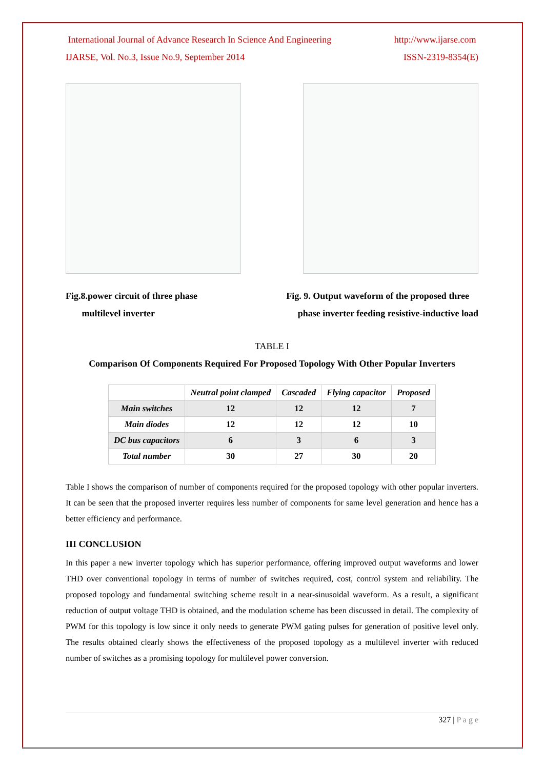International Journal of Advance Research In Science And Engineering http://www.ijarse.com
IJARSE, Vol. No.3, Issue No.9, September 2014 ISSN-2319-8354(E)
Fig.8.power circuit of three phase
multilevel inverter
Fig. 9. Output waveform of the proposed three
phase inverter feeding resistive-inductive load
TABLE I
Comparison Of Components Required For Proposed Topology With Other Popular Inverters
| | Neutral point clamped | Cascaded | Flying capacitor | Proposed |
| --- | --- | --- | --- | --- |
| Main switches | 12 | 12 | 12 | 7 |
| Main diodes | 12 | 12 | 12 | 10 |
| DC bus capacitors | 6 | 3 | 6 | 3 |
| Total number | 30 | 27 | 30 | 20 |
Table I shows the comparison of number of components required for the proposed topology with other popular inverters. It can be seen that the proposed inverter requires less number of components for same level generation and hence has a better efficiency and performance.
III CONCLUSION
In this paper a new inverter topology which has superior performance, offering improved output waveforms and lower THD over conventional topology in terms of number of switches required, cost, control system and reliability. The proposed topology and fundamental switching scheme result in a near-sinusoidal waveform. As a result, a significant reduction of output voltage THD is obtained, and the modulation scheme has been discussed in detail. The complexity of PWM for this topology is low since it only needs to generate PWM gating pulses for generation of positive level only. The results obtained clearly shows the effectiveness of the proposed topology as a multilevel inverter with reduced number of switches as a promising topology for multilevel power conversion.
327 | P a g e